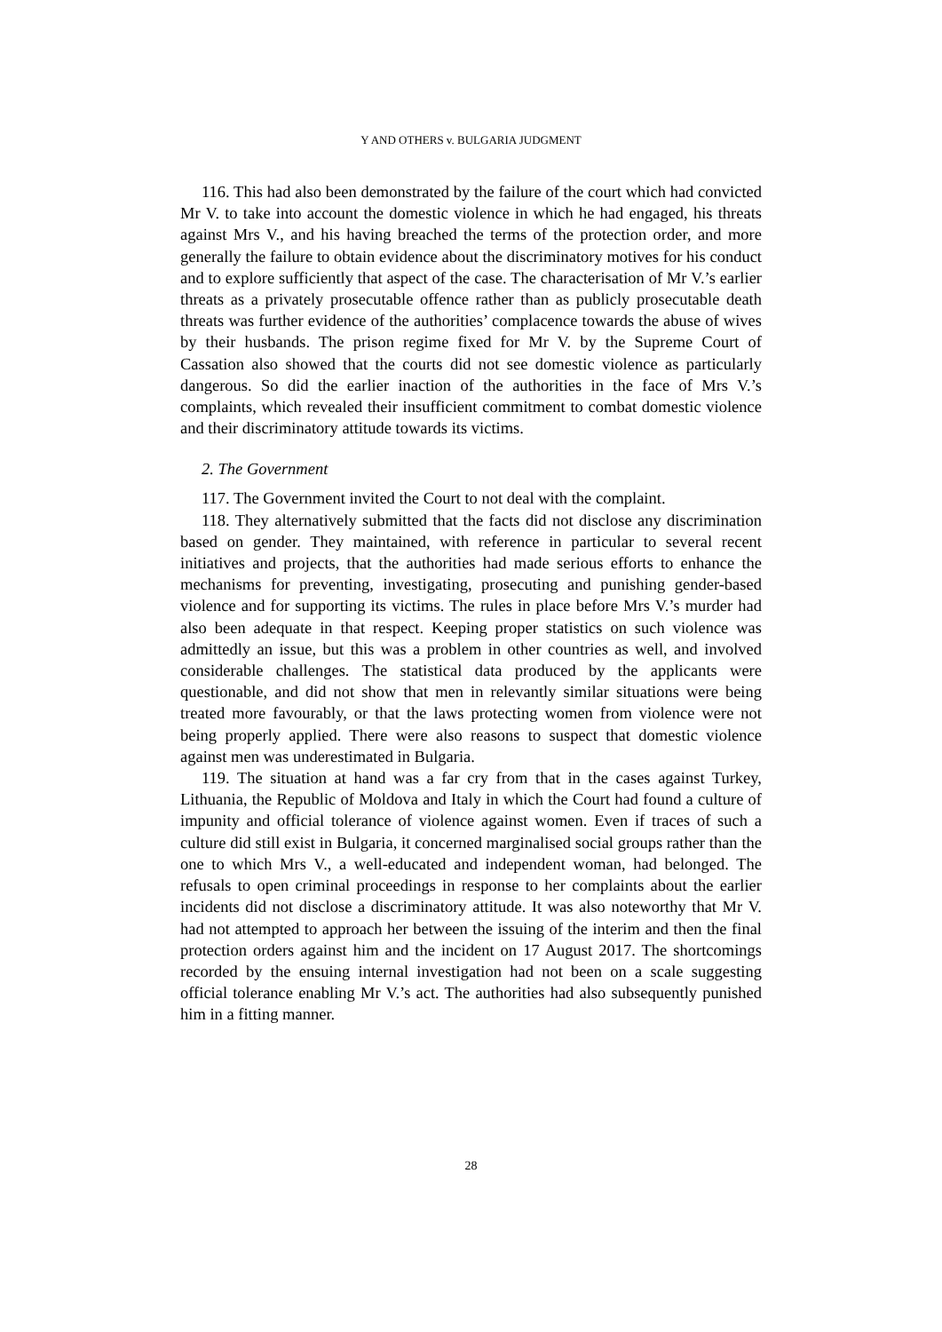Y AND OTHERS v. BULGARIA JUDGMENT
116. This had also been demonstrated by the failure of the court which had convicted Mr V. to take into account the domestic violence in which he had engaged, his threats against Mrs V., and his having breached the terms of the protection order, and more generally the failure to obtain evidence about the discriminatory motives for his conduct and to explore sufficiently that aspect of the case. The characterisation of Mr V.’s earlier threats as a privately prosecutable offence rather than as publicly prosecutable death threats was further evidence of the authorities’ complacence towards the abuse of wives by their husbands. The prison regime fixed for Mr V. by the Supreme Court of Cassation also showed that the courts did not see domestic violence as particularly dangerous. So did the earlier inaction of the authorities in the face of Mrs V.’s complaints, which revealed their insufficient commitment to combat domestic violence and their discriminatory attitude towards its victims.
2. The Government
117. The Government invited the Court to not deal with the complaint.
118. They alternatively submitted that the facts did not disclose any discrimination based on gender. They maintained, with reference in particular to several recent initiatives and projects, that the authorities had made serious efforts to enhance the mechanisms for preventing, investigating, prosecuting and punishing gender-based violence and for supporting its victims. The rules in place before Mrs V.’s murder had also been adequate in that respect. Keeping proper statistics on such violence was admittedly an issue, but this was a problem in other countries as well, and involved considerable challenges. The statistical data produced by the applicants were questionable, and did not show that men in relevantly similar situations were being treated more favourably, or that the laws protecting women from violence were not being properly applied. There were also reasons to suspect that domestic violence against men was underestimated in Bulgaria.
119. The situation at hand was a far cry from that in the cases against Turkey, Lithuania, the Republic of Moldova and Italy in which the Court had found a culture of impunity and official tolerance of violence against women. Even if traces of such a culture did still exist in Bulgaria, it concerned marginalised social groups rather than the one to which Mrs V., a well-educated and independent woman, had belonged. The refusals to open criminal proceedings in response to her complaints about the earlier incidents did not disclose a discriminatory attitude. It was also noteworthy that Mr V. had not attempted to approach her between the issuing of the interim and then the final protection orders against him and the incident on 17 August 2017. The shortcomings recorded by the ensuing internal investigation had not been on a scale suggesting official tolerance enabling Mr V.’s act. The authorities had also subsequently punished him in a fitting manner.
28